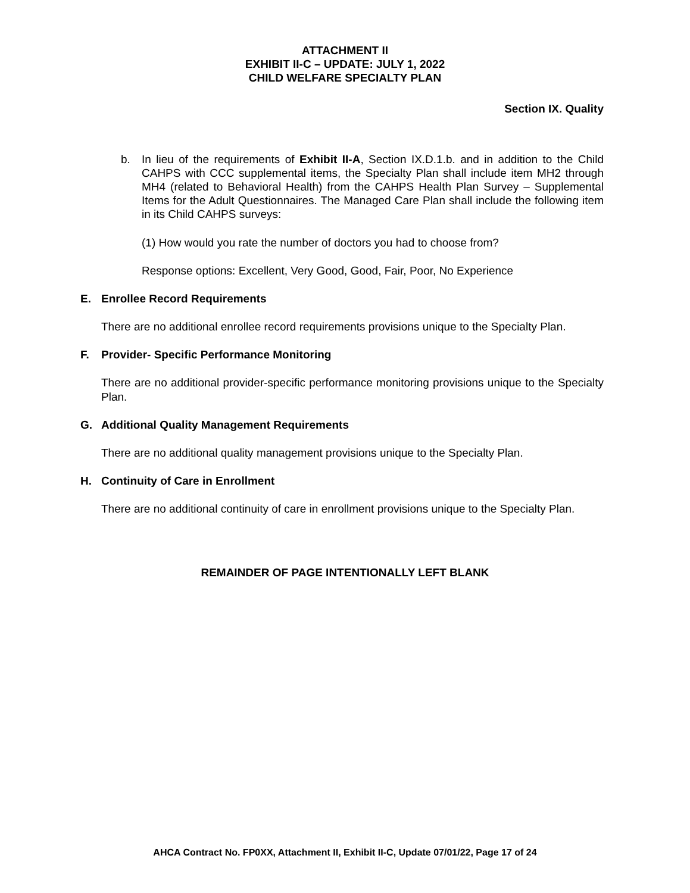ATTACHMENT II
EXHIBIT II-C – UPDATE: JULY 1, 2022
CHILD WELFARE SPECIALTY PLAN
Section IX. Quality
b. In lieu of the requirements of Exhibit II-A, Section IX.D.1.b. and in addition to the Child CAHPS with CCC supplemental items, the Specialty Plan shall include item MH2 through MH4 (related to Behavioral Health) from the CAHPS Health Plan Survey – Supplemental Items for the Adult Questionnaires. The Managed Care Plan shall include the following item in its Child CAHPS surveys:
(1) How would you rate the number of doctors you had to choose from?
Response options: Excellent, Very Good, Good, Fair, Poor, No Experience
E. Enrollee Record Requirements
There are no additional enrollee record requirements provisions unique to the Specialty Plan.
F. Provider- Specific Performance Monitoring
There are no additional provider-specific performance monitoring provisions unique to the Specialty Plan.
G. Additional Quality Management Requirements
There are no additional quality management provisions unique to the Specialty Plan.
H. Continuity of Care in Enrollment
There are no additional continuity of care in enrollment provisions unique to the Specialty Plan.
REMAINDER OF PAGE INTENTIONALLY LEFT BLANK
AHCA Contract No. FP0XX, Attachment II, Exhibit II-C, Update 07/01/22, Page 17 of 24